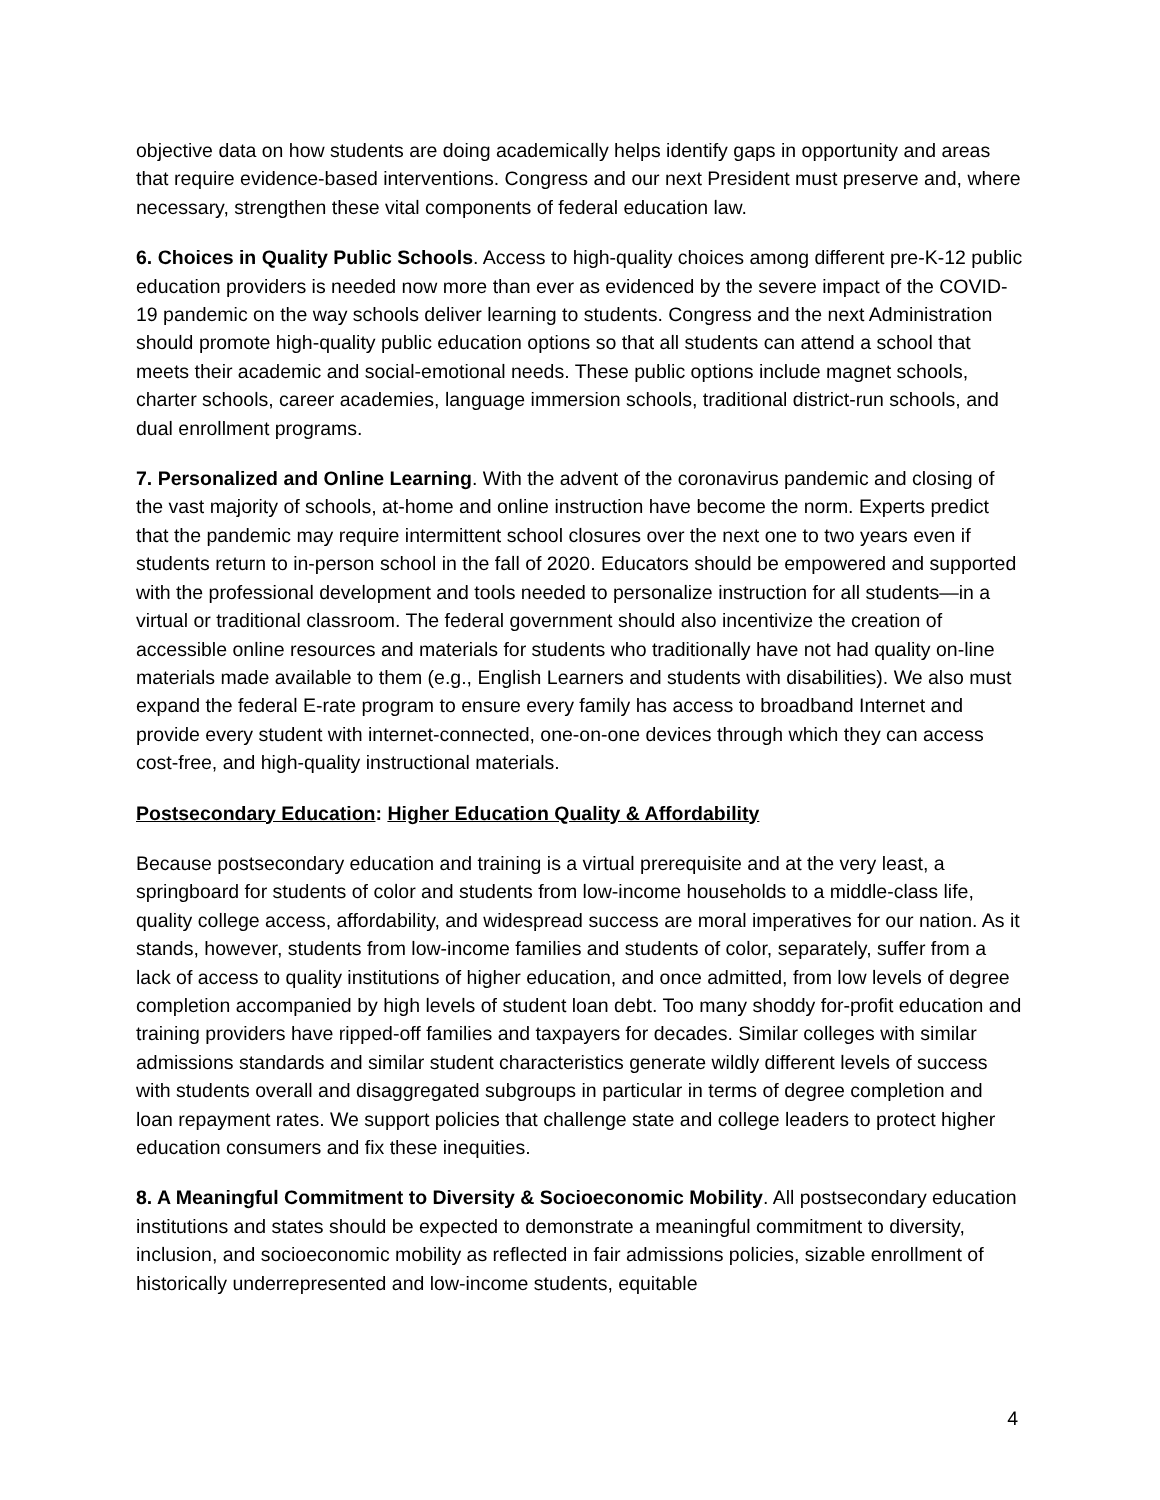objective data on how students are doing academically helps identify gaps in opportunity and areas that require evidence-based interventions. Congress and our next President must preserve and, where necessary, strengthen these vital components of federal education law.
6. Choices in Quality Public Schools. Access to high-quality choices among different pre-K-12 public education providers is needed now more than ever as evidenced by the severe impact of the COVID-19 pandemic on the way schools deliver learning to students. Congress and the next Administration should promote high-quality public education options so that all students can attend a school that meets their academic and social-emotional needs. These public options include magnet schools, charter schools, career academies, language immersion schools, traditional district-run schools, and dual enrollment programs.
7. Personalized and Online Learning. With the advent of the coronavirus pandemic and closing of the vast majority of schools, at-home and online instruction have become the norm. Experts predict that the pandemic may require intermittent school closures over the next one to two years even if students return to in-person school in the fall of 2020. Educators should be empowered and supported with the professional development and tools needed to personalize instruction for all students—in a virtual or traditional classroom. The federal government should also incentivize the creation of accessible online resources and materials for students who traditionally have not had quality on-line materials made available to them (e.g., English Learners and students with disabilities). We also must expand the federal E-rate program to ensure every family has access to broadband Internet and provide every student with internet-connected, one-on-one devices through which they can access cost-free, and high-quality instructional materials.
Postsecondary Education: Higher Education Quality & Affordability
Because postsecondary education and training is a virtual prerequisite and at the very least, a springboard for students of color and students from low-income households to a middle-class life, quality college access, affordability, and widespread success are moral imperatives for our nation. As it stands, however, students from low-income families and students of color, separately, suffer from a lack of access to quality institutions of higher education, and once admitted, from low levels of degree completion accompanied by high levels of student loan debt. Too many shoddy for-profit education and training providers have ripped-off families and taxpayers for decades. Similar colleges with similar admissions standards and similar student characteristics generate wildly different levels of success with students overall and disaggregated subgroups in particular in terms of degree completion and loan repayment rates. We support policies that challenge state and college leaders to protect higher education consumers and fix these inequities.
8. A Meaningful Commitment to Diversity & Socioeconomic Mobility. All postsecondary education institutions and states should be expected to demonstrate a meaningful commitment to diversity, inclusion, and socioeconomic mobility as reflected in fair admissions policies, sizable enrollment of historically underrepresented and low-income students, equitable
4